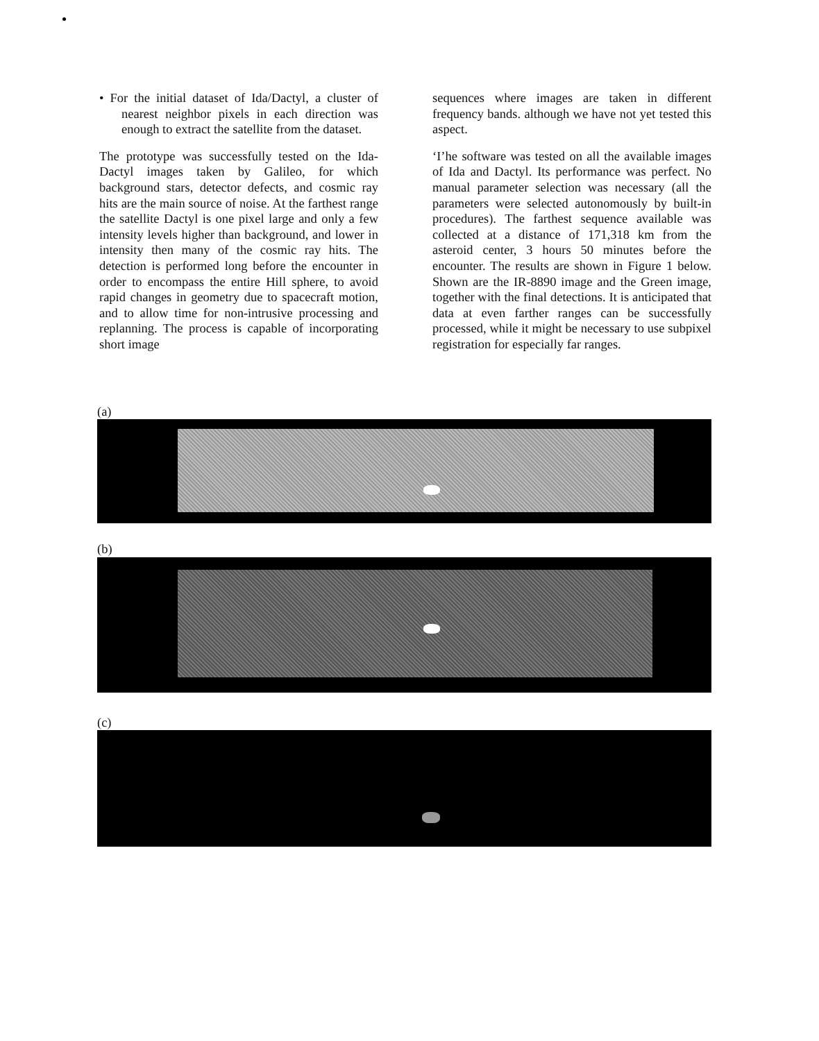• For the initial dataset of Ida/Dactyl, a cluster of nearest neighbor pixels in each direction was enough to extract the satellite from the dataset.
The prototype was successfully tested on the Ida-Dactyl images taken by Galileo, for which background stars, detector defects, and cosmic ray hits are the main source of noise. At the farthest range the satellite Dactyl is one pixel large and only a few intensity levels higher than background, and lower in intensity then many of the cosmic ray hits. The detection is performed long before the encounter in order to encompass the entire Hill sphere, to avoid rapid changes in geometry due to spacecraft motion, and to allow time for non-intrusive processing and replanning. The process is capable of incorporating short image
sequences where images are taken in different frequency bands. although we have not yet tested this aspect.
‘I’he software was tested on all the available images of Ida and Dactyl. Its performance was perfect. No manual parameter selection was necessary (all the parameters were selected autonomously by built-in procedures). The farthest sequence available was collected at a distance of 171,318 km from the asteroid center, 3 hours 50 minutes before the encounter. The results are shown in Figure 1 below. Shown are the IR-8890 image and the Green image, together with the final detections. It is anticipated that data at even farther ranges can be successfully processed, while it might be necessary to use subpixel registration for especially far ranges.
(a)
(b)
(c)